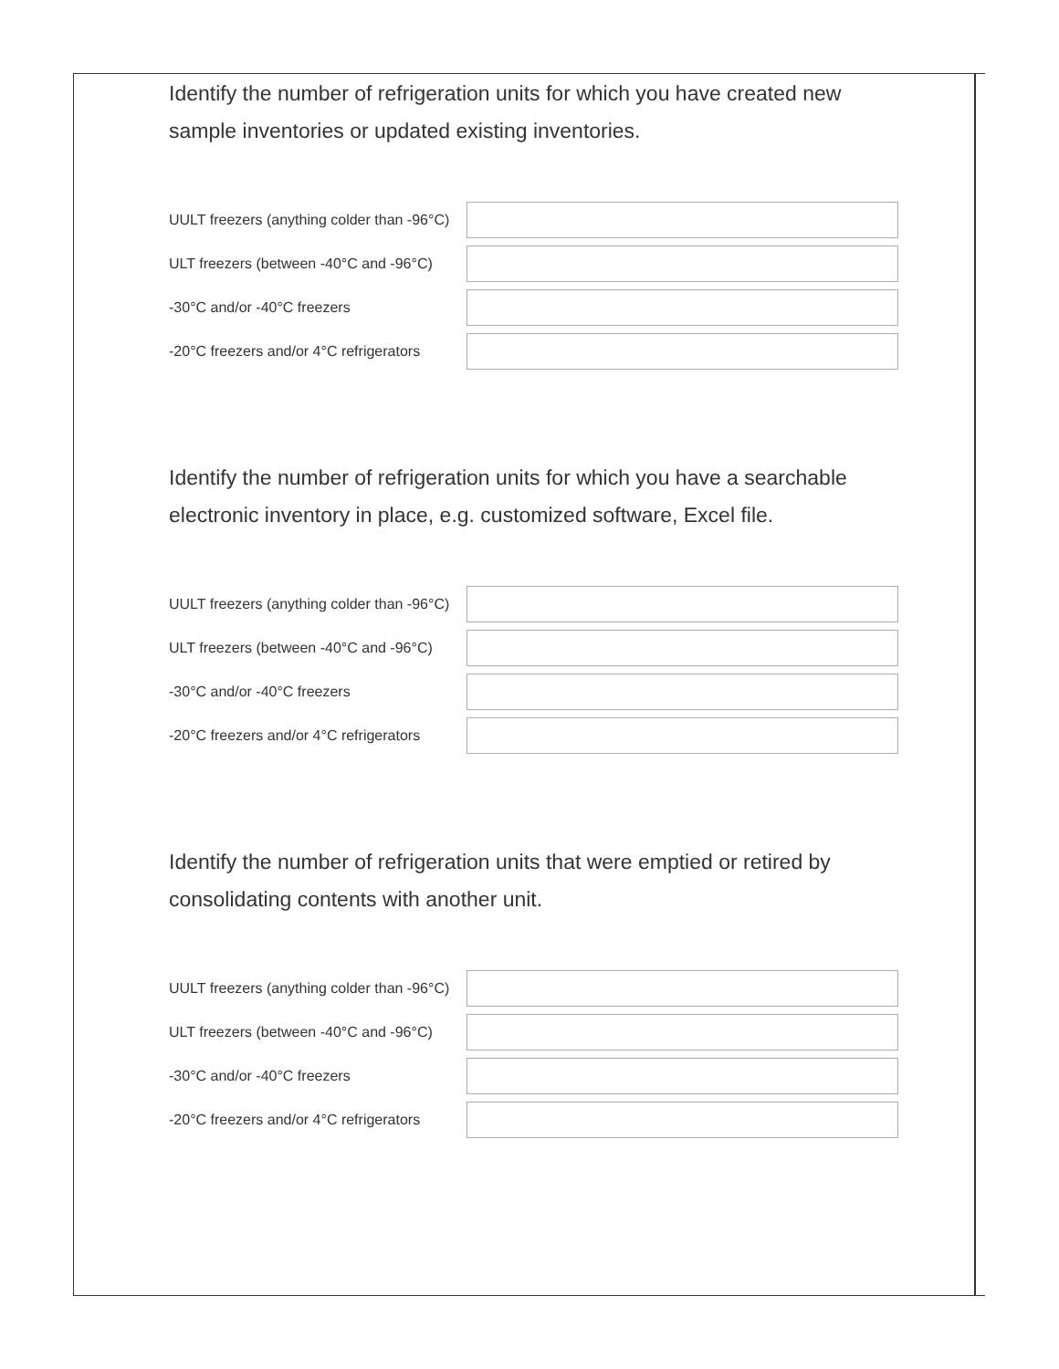Identify the number of refrigeration units for which you have created new sample inventories or updated existing inventories.
UULT freezers (anything colder than -96°C)
ULT freezers (between -40°C and -96°C)
-30°C and/or -40°C freezers
-20°C freezers and/or 4°C refrigerators
Identify the number of refrigeration units for which you have a searchable electronic inventory in place, e.g. customized software, Excel file.
UULT freezers (anything colder than -96°C)
ULT freezers (between -40°C and -96°C)
-30°C and/or -40°C freezers
-20°C freezers and/or 4°C refrigerators
Identify the number of refrigeration units that were emptied or retired by consolidating contents with another unit.
UULT freezers (anything colder than -96°C)
ULT freezers (between -40°C and -96°C)
-30°C and/or -40°C freezers
-20°C freezers and/or 4°C refrigerators